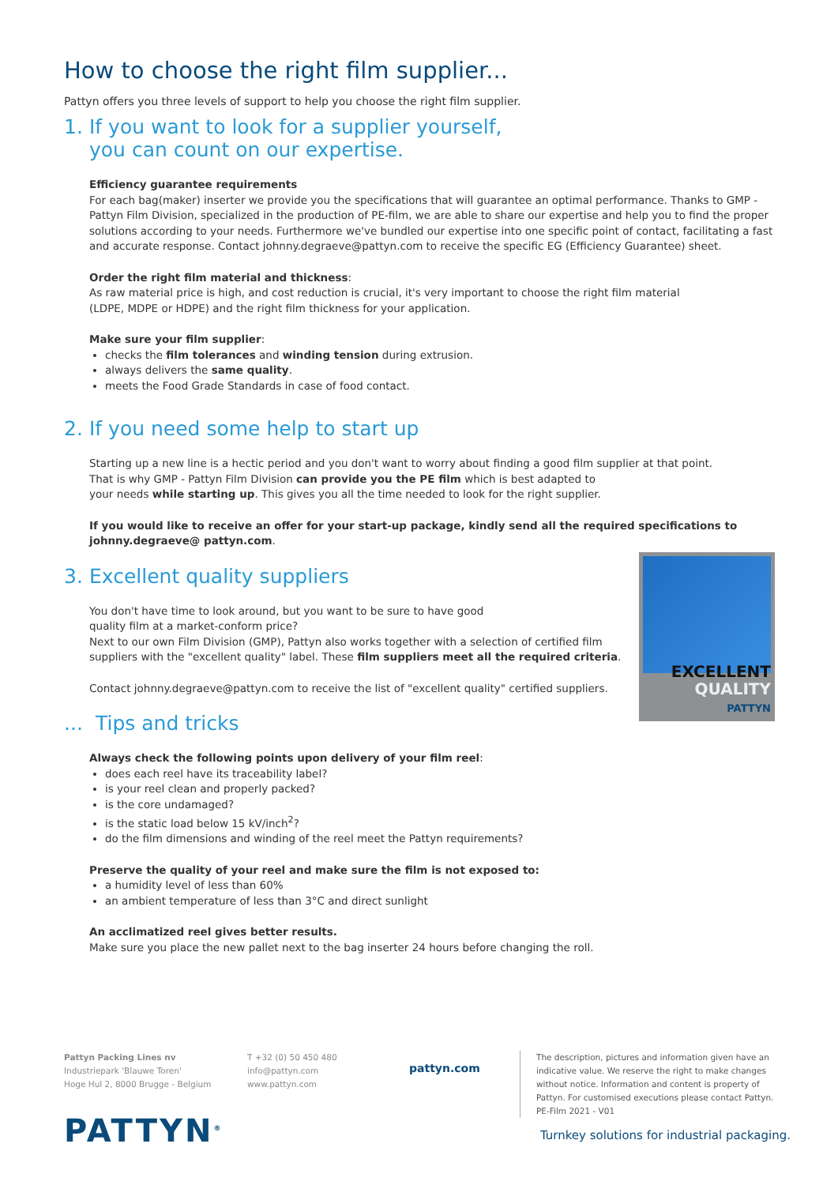How to choose the right film supplier...
Pattyn offers you three levels of support to help you choose the right film supplier.
1. If you want to look for a supplier yourself,
you can count on our expertise.
Efficiency guarantee requirements
For each bag(maker) inserter we provide you the specifications that will guarantee an optimal performance. Thanks to GMP - Pattyn Film Division, specialized in the production of PE-film, we are able to share our expertise and help you to find the proper solutions according to your needs. Furthermore we've bundled our expertise into one specific point of contact, facilitating a fast and accurate response. Contact johnny.degraeve@pattyn.com to receive the specific EG (Efficiency Guarantee) sheet.
Order the right film material and thickness:
As raw material price is high, and cost reduction is crucial, it's very important to choose the right film material
(LDPE, MDPE or HDPE) and the right film thickness for your application.
Make sure your film supplier:
checks the film tolerances and winding tension during extrusion.
always delivers the same quality.
meets the Food Grade Standards in case of food contact.
2. If you need some help to start up
Starting up a new line is a hectic period and you don't want to worry about finding a good film supplier at that point.
That is why GMP - Pattyn Film Division can provide you the PE film which is best adapted to
your needs while starting up. This gives you all the time needed to look for the right supplier.
If you would like to receive an offer for your start-up package, kindly send all the required specifications to johnny.degraeve@ pattyn.com.
EXCELLENT
QUALITY
PATTYN
3. Excellent quality suppliers
You don't have time to look around, but you want to be sure to have good
quality film at a market-conform price?
Next to our own Film Division (GMP), Pattyn also works together with a selection of certified film suppliers with the "excellent quality" label. These film suppliers meet all the required criteria.
Contact johnny.degraeve@pattyn.com to receive the list of "excellent quality" certified suppliers.
... Tips and tricks
Always check the following points upon delivery of your film reel:
does each reel have its traceability label?
is your reel clean and properly packed?
is the core undamaged?
is the static load below 15 kV/inch<sup>2</sup>?
do the film dimensions and winding of the reel meet the Pattyn requirements?
Preserve the quality of your reel and make sure the film is not exposed to:
a humidity level of less than 60%
an ambient temperature of less than 3°C and direct sunlight
An acclimatized reel gives better results.
Make sure you place the new pallet next to the bag inserter 24 hours before changing the roll.
Pattyn Packing Lines nv
Industriepark 'Blauwe Toren'
Hoge Hul 2, 8000 Brugge - Belgium
T +32 (0) 50 450 480
info@pattyn.com
www.pattyn.com
pattyn.com
The description, pictures and information given have an indicative value. We reserve the right to make changes without notice. Information and content is property of Pattyn. For customised executions please contact Pattyn. PE-Film 2021 - V01
PATTYN<sup>®</sup>
Turnkey solutions for industrial packaging.